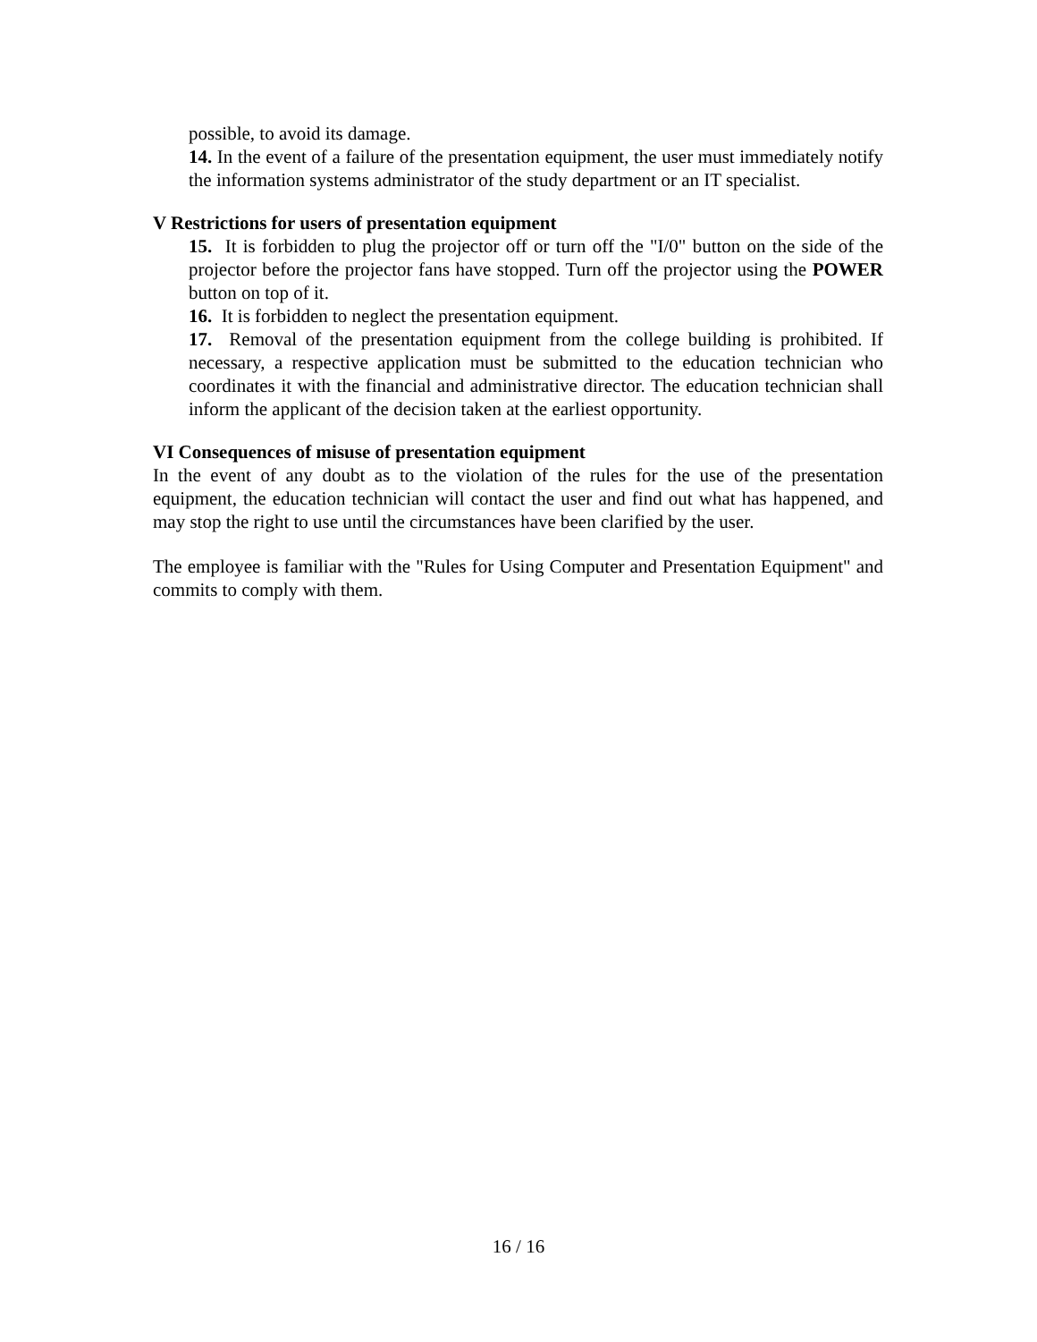possible, to avoid its damage.
14. In the event of a failure of the presentation equipment, the user must immediately notify the information systems administrator of the study department or an IT specialist.
V Restrictions for users of presentation equipment
15. It is forbidden to plug the projector off or turn off the "I/0" button on the side of the projector before the projector fans have stopped. Turn off the projector using the POWER button on top of it.
16. It is forbidden to neglect the presentation equipment.
17. Removal of the presentation equipment from the college building is prohibited. If necessary, a respective application must be submitted to the education technician who coordinates it with the financial and administrative director. The education technician shall inform the applicant of the decision taken at the earliest opportunity.
VI Consequences of misuse of presentation equipment
In the event of any doubt as to the violation of the rules for the use of the presentation equipment, the education technician will contact the user and find out what has happened, and may stop the right to use until the circumstances have been clarified by the user.
The employee is familiar with the "Rules for Using Computer and Presentation Equipment" and commits to comply with them.
16 / 16